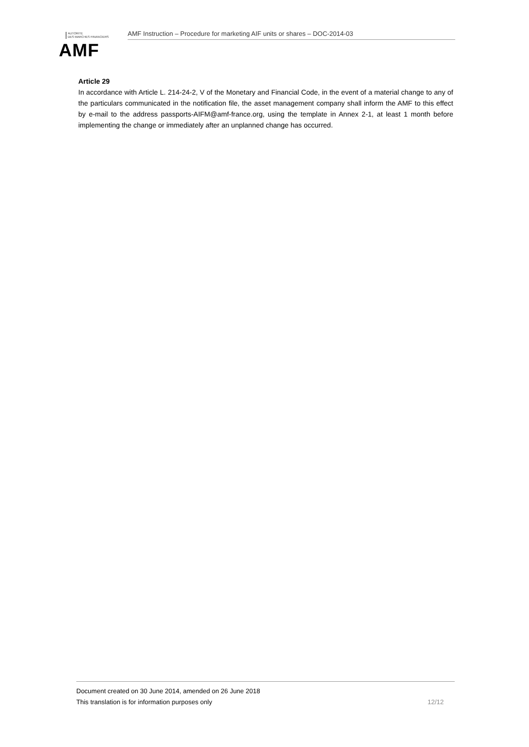AUTORITE
DES MARCHES FINANCIERS
AMF
AMF Instruction – Procedure for marketing AIF units or shares – DOC-2014-03
Article 29
In accordance with Article L. 214-24-2, V of the Monetary and Financial Code, in the event of a material change to any of the particulars communicated in the notification file, the asset management company shall inform the AMF to this effect by e-mail to the address passports-AIFM@amf-france.org, using the template in Annex 2-1, at least 1 month before implementing the change or immediately after an unplanned change has occurred.
Document created on 30 June 2014, amended on 26 June 2018
This translation is for information purposes only 12/12